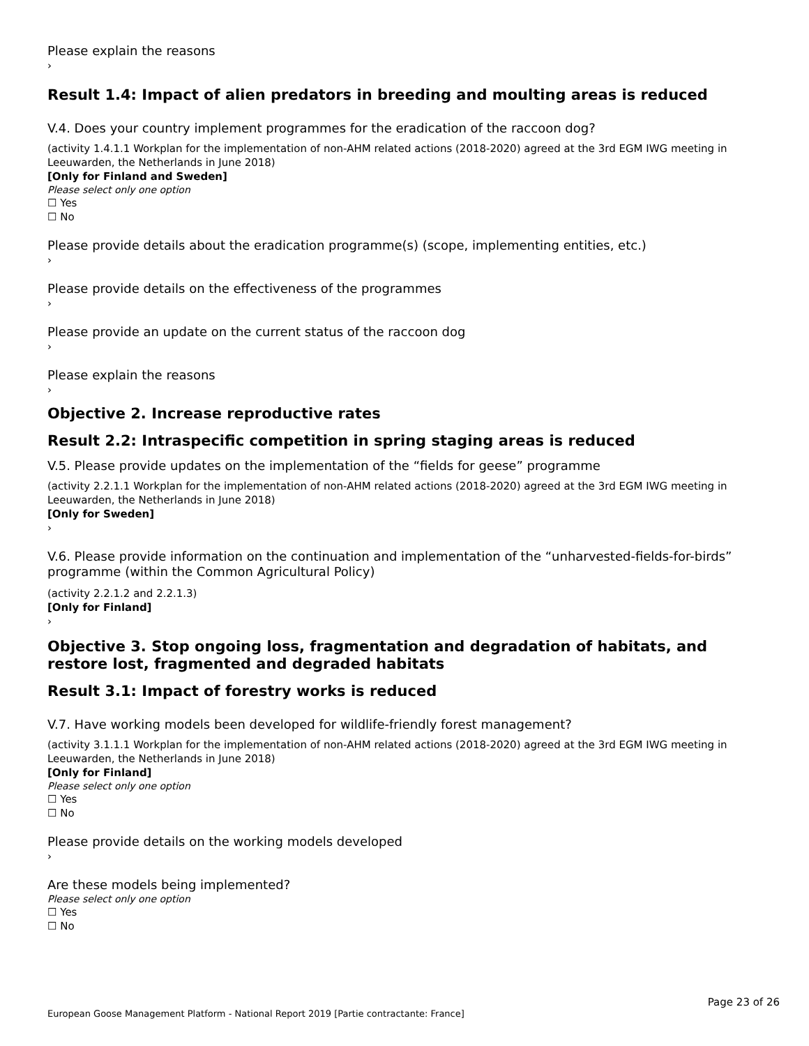Please explain the reasons
›
Result 1.4: Impact of alien predators in breeding and moulting areas is reduced
V.4. Does your country implement programmes for the eradication of the raccoon dog?
(activity 1.4.1.1 Workplan for the implementation of non-AHM related actions (2018-2020) agreed at the 3rd EGM IWG meeting in Leeuwarden, the Netherlands in June 2018)
[Only for Finland and Sweden]
Please select only one option
☐ Yes
☐ No
Please provide details about the eradication programme(s) (scope, implementing entities, etc.)
›
Please provide details on the effectiveness of the programmes
›
Please provide an update on the current status of the raccoon dog
›
Please explain the reasons
›
Objective 2. Increase reproductive rates
Result 2.2: Intraspecific competition in spring staging areas is reduced
V.5. Please provide updates on the implementation of the “fields for geese” programme
(activity 2.2.1.1 Workplan for the implementation of non-AHM related actions (2018-2020) agreed at the 3rd EGM IWG meeting in Leeuwarden, the Netherlands in June 2018)
[Only for Sweden]
›
V.6. Please provide information on the continuation and implementation of the “unharvested-fields-for-birds” programme (within the Common Agricultural Policy)
(activity 2.2.1.2 and 2.2.1.3)
[Only for Finland]
›
Objective 3. Stop ongoing loss, fragmentation and degradation of habitats, and restore lost, fragmented and degraded habitats
Result 3.1: Impact of forestry works is reduced
V.7. Have working models been developed for wildlife-friendly forest management?
(activity 3.1.1.1 Workplan for the implementation of non-AHM related actions (2018-2020) agreed at the 3rd EGM IWG meeting in Leeuwarden, the Netherlands in June 2018)
[Only for Finland]
Please select only one option
☐ Yes
☐ No
Please provide details on the working models developed
›
Are these models being implemented?
Please select only one option
☐ Yes
☐ No
Page 23 of 26
European Goose Management Platform - National Report 2019 [Partie contractante: France]